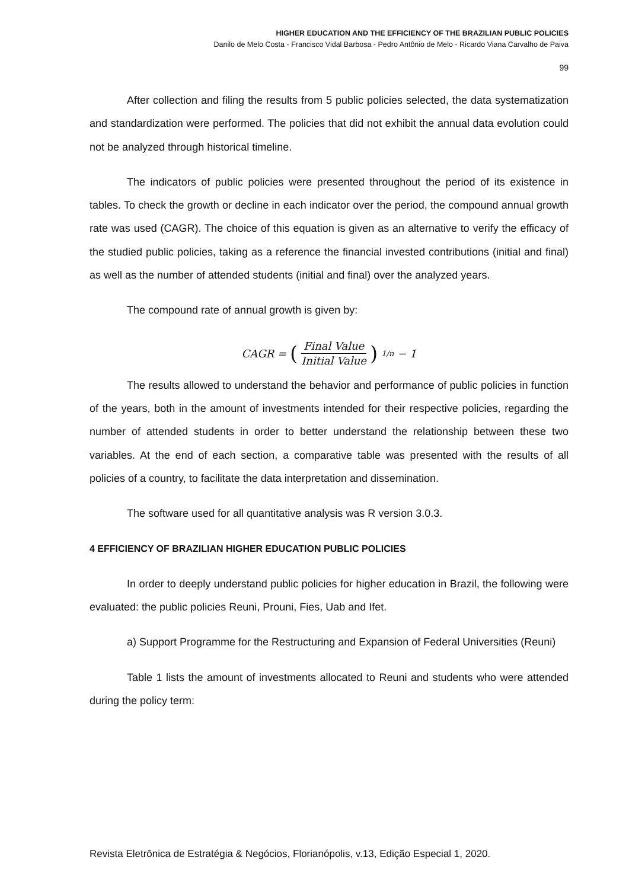HIGHER EDUCATION AND THE EFFICIENCY OF THE BRAZILIAN PUBLIC POLICIES
Danilo de Melo Costa - Francisco Vidal Barbosa - Pedro Antônio de Melo - Ricardo Viana Carvalho de Paiva
99
After collection and filing the results from 5 public policies selected, the data systematization and standardization were performed. The policies that did not exhibit the annual data evolution could not be analyzed through historical timeline.
The indicators of public policies were presented throughout the period of its existence in tables. To check the growth or decline in each indicator over the period, the compound annual growth rate was used (CAGR). The choice of this equation is given as an alternative to verify the efficacy of the studied public policies, taking as a reference the financial invested contributions (initial and final) as well as the number of attended students (initial and final) over the analyzed years.
The compound rate of annual growth is given by:
CAGR = (Final Value Initial Value)<sup>1/n</sup> − 1
The results allowed to understand the behavior and performance of public policies in function of the years, both in the amount of investments intended for their respective policies, regarding the number of attended students in order to better understand the relationship between these two variables. At the end of each section, a comparative table was presented with the results of all policies of a country, to facilitate the data interpretation and dissemination.
The software used for all quantitative analysis was R version 3.0.3.
4 EFFICIENCY OF BRAZILIAN HIGHER EDUCATION PUBLIC POLICIES
In order to deeply understand public policies for higher education in Brazil, the following were evaluated: the public policies Reuni, Prouni, Fies, Uab and Ifet.
a) Support Programme for the Restructuring and Expansion of Federal Universities (Reuni)
Table 1 lists the amount of investments allocated to Reuni and students who were attended during the policy term:
Revista Eletrônica de Estratégia & Negócios, Florianópolis, v.13, Edição Especial 1, 2020.